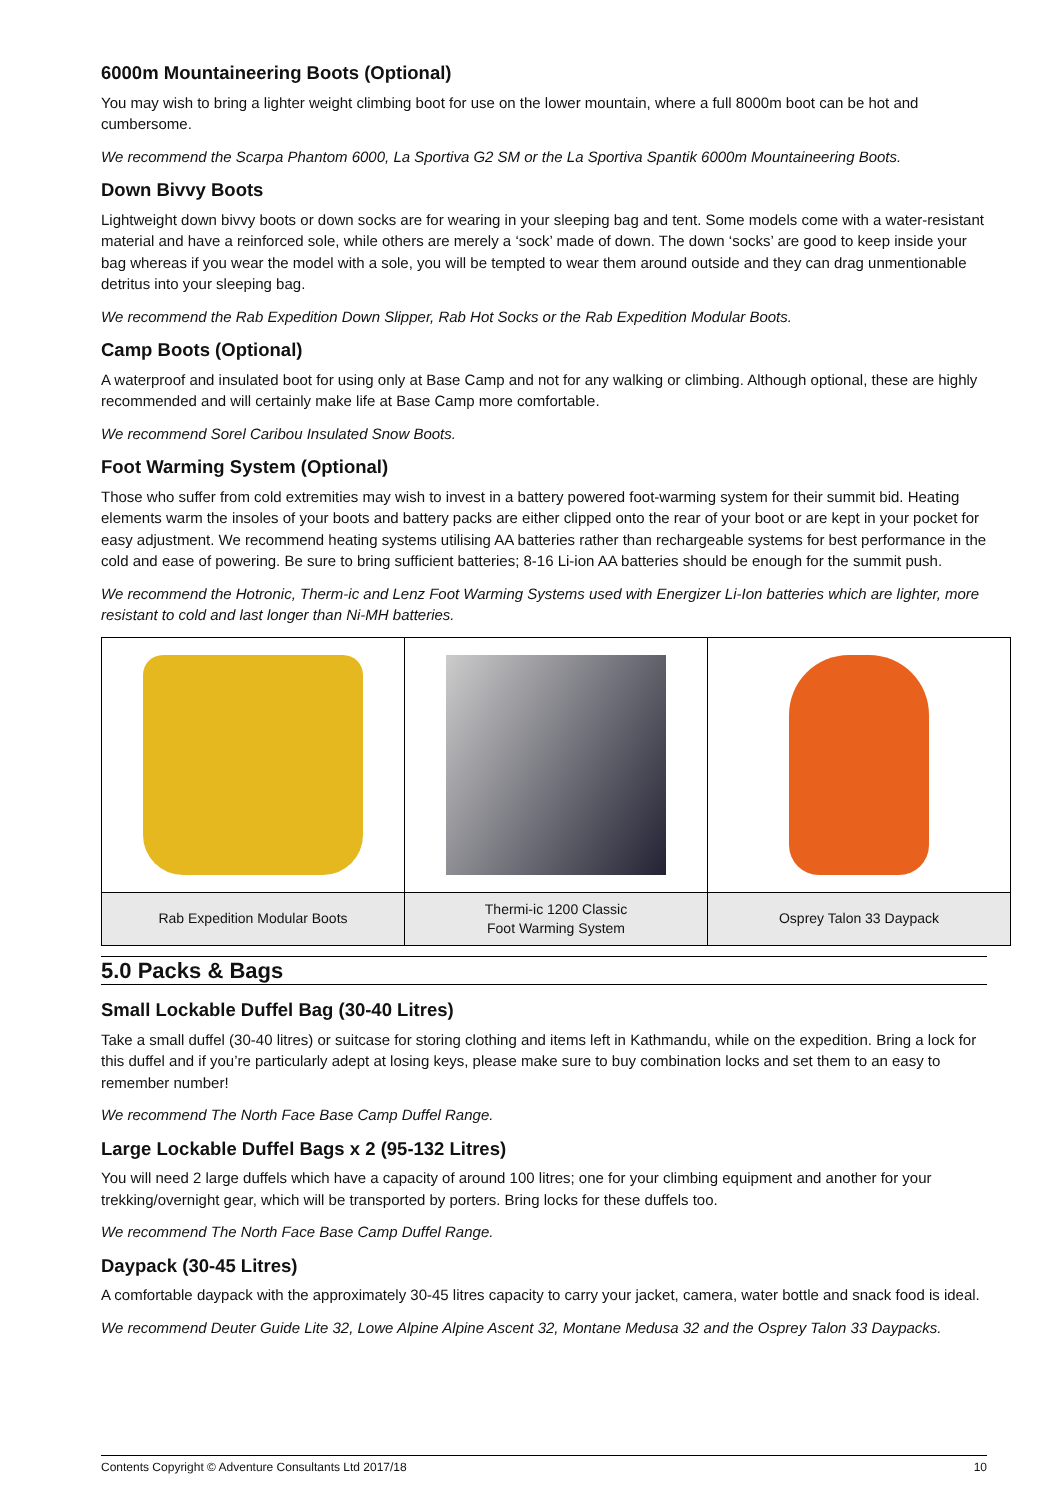6000m Mountaineering Boots (Optional)
You may wish to bring a lighter weight climbing boot for use on the lower mountain, where a full 8000m boot can be hot and cumbersome.
We recommend the Scarpa Phantom 6000, La Sportiva G2 SM or the La Sportiva Spantik 6000m Mountaineering Boots.
Down Bivvy Boots
Lightweight down bivvy boots or down socks are for wearing in your sleeping bag and tent. Some models come with a water-resistant material and have a reinforced sole, while others are merely a ‘sock’ made of down. The down ‘socks’ are good to keep inside your bag whereas if you wear the model with a sole, you will be tempted to wear them around outside and they can drag unmentionable detritus into your sleeping bag.
We recommend the Rab Expedition Down Slipper, Rab Hot Socks or the Rab Expedition Modular Boots.
Camp Boots (Optional)
A waterproof and insulated boot for using only at Base Camp and not for any walking or climbing. Although optional, these are highly recommended and will certainly make life at Base Camp more comfortable.
We recommend Sorel Caribou Insulated Snow Boots.
Foot Warming System (Optional)
Those who suffer from cold extremities may wish to invest in a battery powered foot-warming system for their summit bid. Heating elements warm the insoles of your boots and battery packs are either clipped onto the rear of your boot or are kept in your pocket for easy adjustment. We recommend heating systems utilising AA batteries rather than rechargeable systems for best performance in the cold and ease of powering. Be sure to bring sufficient batteries; 8-16 Li-ion AA batteries should be enough for the summit push.
We recommend the Hotronic, Therm-ic and Lenz Foot Warming Systems used with Energizer Li-Ion batteries which are lighter, more resistant to cold and last longer than Ni-MH batteries.
| Rab Expedition Modular Boots | Thermi-ic 1200 Classic Foot Warming System | Osprey Talon 33 Daypack |
5.0 Packs & Bags
Small Lockable Duffel Bag (30-40 Litres)
Take a small duffel (30-40 litres) or suitcase for storing clothing and items left in Kathmandu, while on the expedition. Bring a lock for this duffel and if you’re particularly adept at losing keys, please make sure to buy combination locks and set them to an easy to remember number!
We recommend The North Face Base Camp Duffel Range.
Large Lockable Duffel Bags x 2 (95-132 Litres)
You will need 2 large duffels which have a capacity of around 100 litres; one for your climbing equipment and another for your trekking/overnight gear, which will be transported by porters. Bring locks for these duffels too.
We recommend The North Face Base Camp Duffel Range.
Daypack (30-45 Litres)
A comfortable daypack with the approximately 30-45 litres capacity to carry your jacket, camera, water bottle and snack food is ideal.
We recommend Deuter Guide Lite 32, Lowe Alpine Alpine Ascent 32, Montane Medusa 32 and the Osprey Talon 33 Daypacks.
Contents Copyright © Adventure Consultants Ltd 2017/18 10